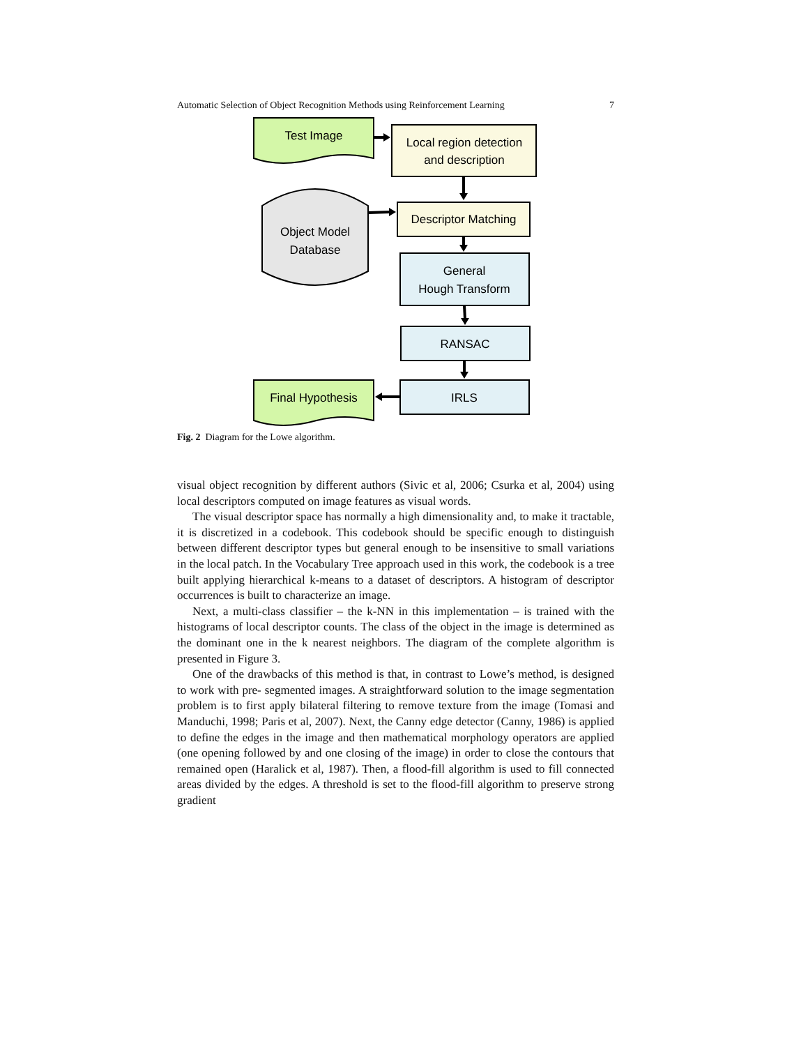Automatic Selection of Object Recognition Methods using Reinforcement Learning 7
Test Image
Local region detection
and description
Object Model
Database
Descriptor Matching
General
Hough Transform
RANSAC
IRLS
Final Hypothesis
Fig. 2 Diagram for the Lowe algorithm.
visual object recognition by different authors (Sivic et al, 2006; Csurka et al, 2004) using local descriptors computed on image features as visual words.
The visual descriptor space has normally a high dimensionality and, to make it tractable, it is discretized in a codebook. This codebook should be specific enough to distinguish between different descriptor types but general enough to be insensitive to small variations in the local patch. In the Vocabulary Tree approach used in this work, the codebook is a tree built applying hierarchical k-means to a dataset of descriptors. A histogram of descriptor occurrences is built to characterize an image.
Next, a multi-class classifier – the k-NN in this implementation – is trained with the histograms of local descriptor counts. The class of the object in the image is determined as the dominant one in the k nearest neighbors. The diagram of the complete algorithm is presented in Figure 3.
One of the drawbacks of this method is that, in contrast to Lowe’s method, is designed to work with pre- segmented images. A straightforward solution to the image segmentation problem is to first apply bilateral filtering to remove texture from the image (Tomasi and Manduchi, 1998; Paris et al, 2007). Next, the Canny edge detector (Canny, 1986) is applied to define the edges in the image and then mathematical morphology operators are applied (one opening followed by and one closing of the image) in order to close the contours that remained open (Haralick et al, 1987). Then, a flood-fill algorithm is used to fill connected areas divided by the edges. A threshold is set to the flood-fill algorithm to preserve strong gradient